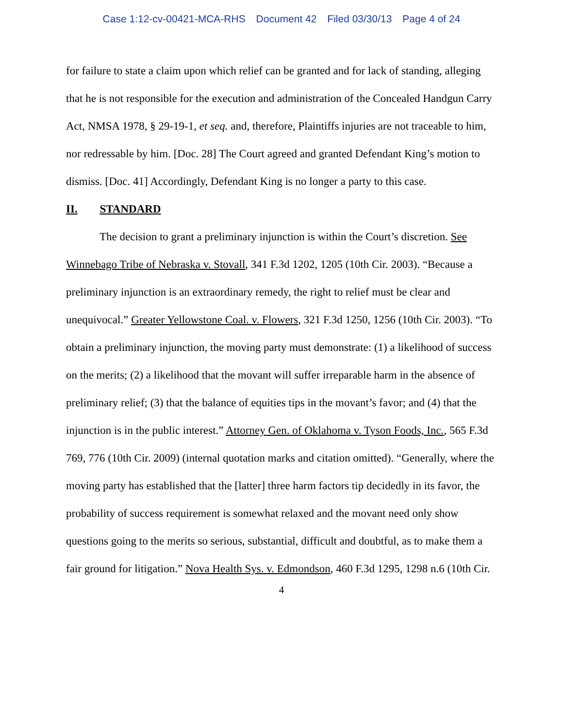Case 1:12-cv-00421-MCA-RHS Document 42 Filed 03/30/13 Page 4 of 24
for failure to state a claim upon which relief can be granted and for lack of standing, alleging that he is not responsible for the execution and administration of the Concealed Handgun Carry Act, NMSA 1978, § 29-19-1, et seq. and, therefore, Plaintiffs injuries are not traceable to him, nor redressable by him. [Doc. 28] The Court agreed and granted Defendant King’s motion to dismiss. [Doc. 41] Accordingly, Defendant King is no longer a party to this case.
II. STANDARD
The decision to grant a preliminary injunction is within the Court’s discretion. See Winnebago Tribe of Nebraska v. Stovall, 341 F.3d 1202, 1205 (10th Cir. 2003). “Because a preliminary injunction is an extraordinary remedy, the right to relief must be clear and unequivocal.” Greater Yellowstone Coal. v. Flowers, 321 F.3d 1250, 1256 (10th Cir. 2003). “To obtain a preliminary injunction, the moving party must demonstrate: (1) a likelihood of success on the merits; (2) a likelihood that the movant will suffer irreparable harm in the absence of preliminary relief; (3) that the balance of equities tips in the movant’s favor; and (4) that the injunction is in the public interest.” Attorney Gen. of Oklahoma v. Tyson Foods, Inc., 565 F.3d 769, 776 (10th Cir. 2009) (internal quotation marks and citation omitted). “Generally, where the moving party has established that the [latter] three harm factors tip decidedly in its favor, the probability of success requirement is somewhat relaxed and the movant need only show questions going to the merits so serious, substantial, difficult and doubtful, as to make them a fair ground for litigation.” Nova Health Sys. v. Edmondson, 460 F.3d 1295, 1298 n.6 (10th Cir.
4